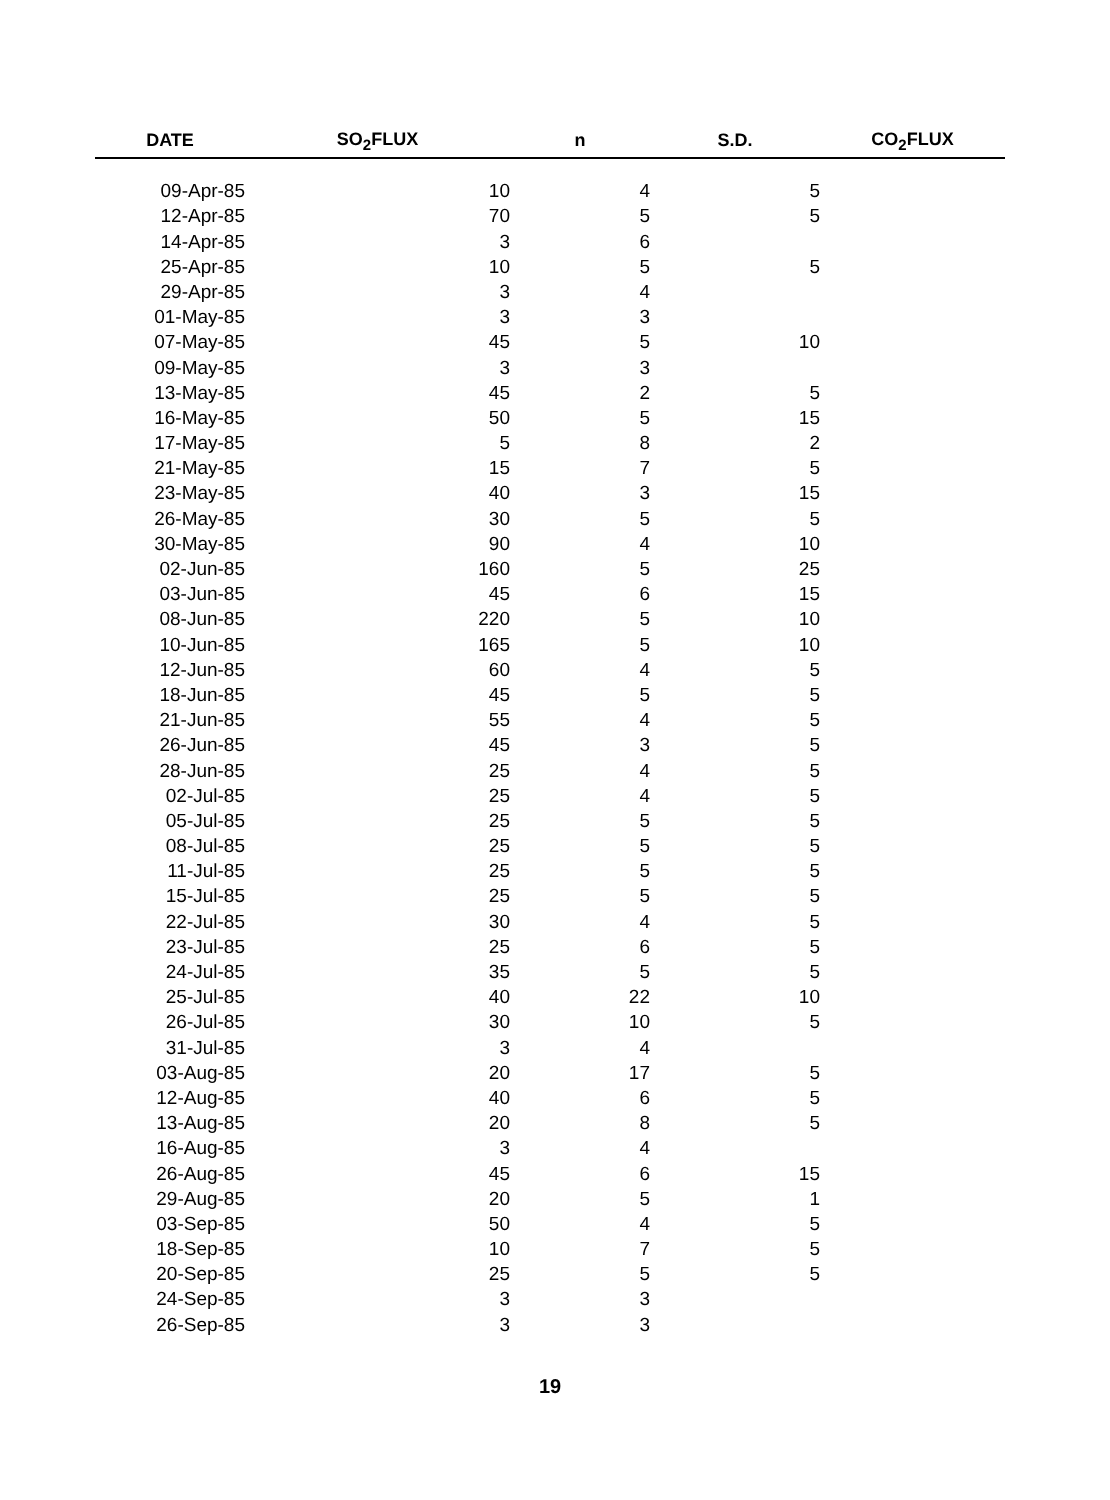| DATE | SO<sub>2</sub>FLUX | n | S.D. | CO<sub>2</sub>FLUX |
| --- | --- | --- | --- | --- |
| 09-Apr-85 | 10 | 4 | 5 | |
| 12-Apr-85 | 70 | 5 | 5 | |
| 14-Apr-85 | 3 | 6 | | |
| 25-Apr-85 | 10 | 5 | 5 | |
| 29-Apr-85 | 3 | 4 | | |
| 01-May-85 | 3 | 3 | | |
| 07-May-85 | 45 | 5 | 10 | |
| 09-May-85 | 3 | 3 | | |
| 13-May-85 | 45 | 2 | 5 | |
| 16-May-85 | 50 | 5 | 15 | |
| 17-May-85 | 5 | 8 | 2 | |
| 21-May-85 | 15 | 7 | 5 | |
| 23-May-85 | 40 | 3 | 15 | |
| 26-May-85 | 30 | 5 | 5 | |
| 30-May-85 | 90 | 4 | 10 | |
| 02-Jun-85 | 160 | 5 | 25 | |
| 03-Jun-85 | 45 | 6 | 15 | |
| 08-Jun-85 | 220 | 5 | 10 | |
| 10-Jun-85 | 165 | 5 | 10 | |
| 12-Jun-85 | 60 | 4 | 5 | |
| 18-Jun-85 | 45 | 5 | 5 | |
| 21-Jun-85 | 55 | 4 | 5 | |
| 26-Jun-85 | 45 | 3 | 5 | |
| 28-Jun-85 | 25 | 4 | 5 | |
| 02-Jul-85 | 25 | 4 | 5 | |
| 05-Jul-85 | 25 | 5 | 5 | |
| 08-Jul-85 | 25 | 5 | 5 | |
| 11-Jul-85 | 25 | 5 | 5 | |
| 15-Jul-85 | 25 | 5 | 5 | |
| 22-Jul-85 | 30 | 4 | 5 | |
| 23-Jul-85 | 25 | 6 | 5 | |
| 24-Jul-85 | 35 | 5 | 5 | |
| 25-Jul-85 | 40 | 22 | 10 | |
| 26-Jul-85 | 30 | 10 | 5 | |
| 31-Jul-85 | 3 | 4 | | |
| 03-Aug-85 | 20 | 17 | 5 | |
| 12-Aug-85 | 40 | 6 | 5 | |
| 13-Aug-85 | 20 | 8 | 5 | |
| 16-Aug-85 | 3 | 4 | | |
| 26-Aug-85 | 45 | 6 | 15 | |
| 29-Aug-85 | 20 | 5 | 1 | |
| 03-Sep-85 | 50 | 4 | 5 | |
| 18-Sep-85 | 10 | 7 | 5 | |
| 20-Sep-85 | 25 | 5 | 5 | |
| 24-Sep-85 | 3 | 3 | | |
| 26-Sep-85 | 3 | 3 | | |
19